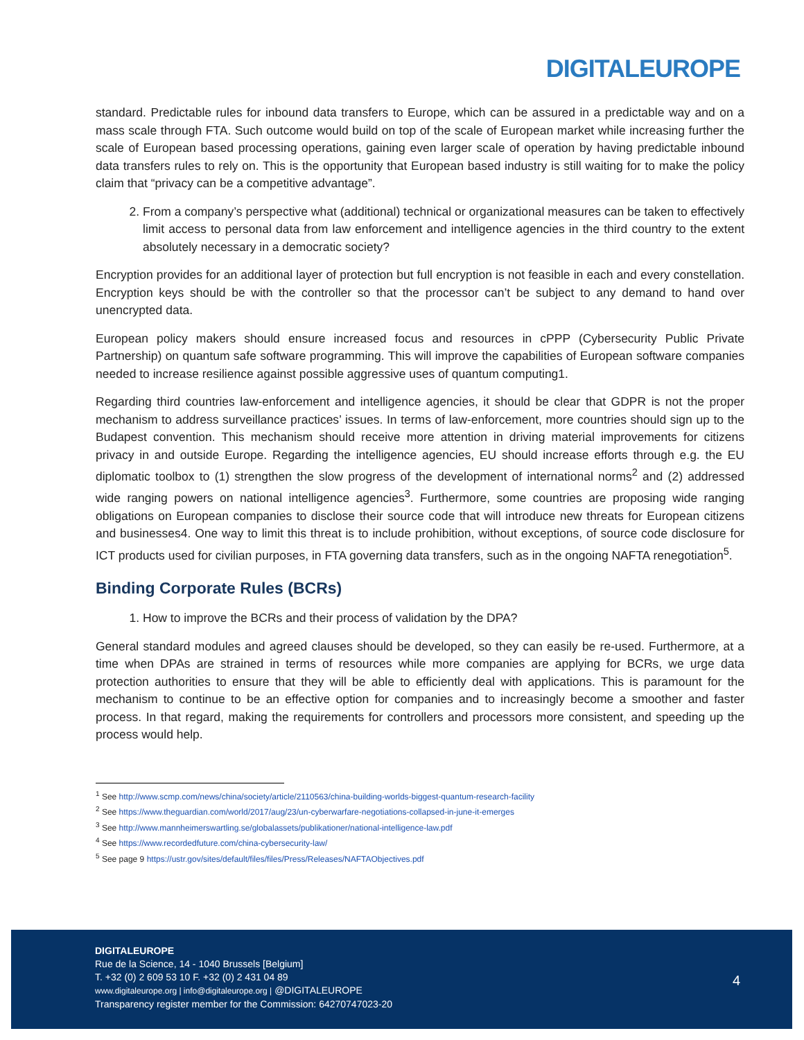DIGITALEUROPE
standard. Predictable rules for inbound data transfers to Europe, which can be assured in a predictable way and on a mass scale through FTA. Such outcome would build on top of the scale of European market while increasing further the scale of European based processing operations, gaining even larger scale of operation by having predictable inbound data transfers rules to rely on. This is the opportunity that European based industry is still waiting for to make the policy claim that “privacy can be a competitive advantage”.
2. From a company’s perspective what (additional) technical or organizational measures can be taken to effectively limit access to personal data from law enforcement and intelligence agencies in the third country to the extent absolutely necessary in a democratic society?
Encryption provides for an additional layer of protection but full encryption is not feasible in each and every constellation. Encryption keys should be with the controller so that the processor can’t be subject to any demand to hand over unencrypted data.
European policy makers should ensure increased focus and resources in cPPP (Cybersecurity Public Private Partnership) on quantum safe software programming. This will improve the capabilities of European software companies needed to increase resilience against possible aggressive uses of quantum computing1.
Regarding third countries law-enforcement and intelligence agencies, it should be clear that GDPR is not the proper mechanism to address surveillance practices’ issues. In terms of law-enforcement, more countries should sign up to the Budapest convention. This mechanism should receive more attention in driving material improvements for citizens privacy in and outside Europe. Regarding the intelligence agencies, EU should increase efforts through e.g. the EU diplomatic toolbox to (1) strengthen the slow progress of the development of international norms<sup>2</sup> and (2) addressed wide ranging powers on national intelligence agencies<sup>3</sup>. Furthermore, some countries are proposing wide ranging obligations on European companies to disclose their source code that will introduce new threats for European citizens and businesses4. One way to limit this threat is to include prohibition, without exceptions, of source code disclosure for ICT products used for civilian purposes, in FTA governing data transfers, such as in the ongoing NAFTA renegotiation<sup>5</sup>.
Binding Corporate Rules (BCRs)
1. How to improve the BCRs and their process of validation by the DPA?
General standard modules and agreed clauses should be developed, so they can easily be re-used. Furthermore, at a time when DPAs are strained in terms of resources while more companies are applying for BCRs, we urge data protection authorities to ensure that they will be able to efficiently deal with applications. This is paramount for the mechanism to continue to be an effective option for companies and to increasingly become a smoother and faster process. In that regard, making the requirements for controllers and processors more consistent, and speeding up the process would help.
<sup>1</sup> See http://www.scmp.com/news/china/society/article/2110563/china-building-worlds-biggest-quantum-research-facility
<sup>2</sup> See https://www.theguardian.com/world/2017/aug/23/un-cyberwarfare-negotiations-collapsed-in-june-it-emerges
<sup>3</sup> See http://www.mannheimerswartling.se/globalassets/publikationer/national-intelligence-law.pdf
<sup>4</sup> See https://www.recordedfuture.com/china-cybersecurity-law/
<sup>5</sup> See page 9 https://ustr.gov/sites/default/files/files/Press/Releases/NAFTAObjectives.pdf
DIGITALEUROPE
Rue de la Science, 14 - 1040 Brussels [Belgium]
T. +32 (0) 2 609 53 10 F. +32 (0) 2 431 04 89
www.digitaleurope.org | info@digitaleurope.org | @DIGITALEUROPE
Transparency register member for the Commission: 64270747023-20
4